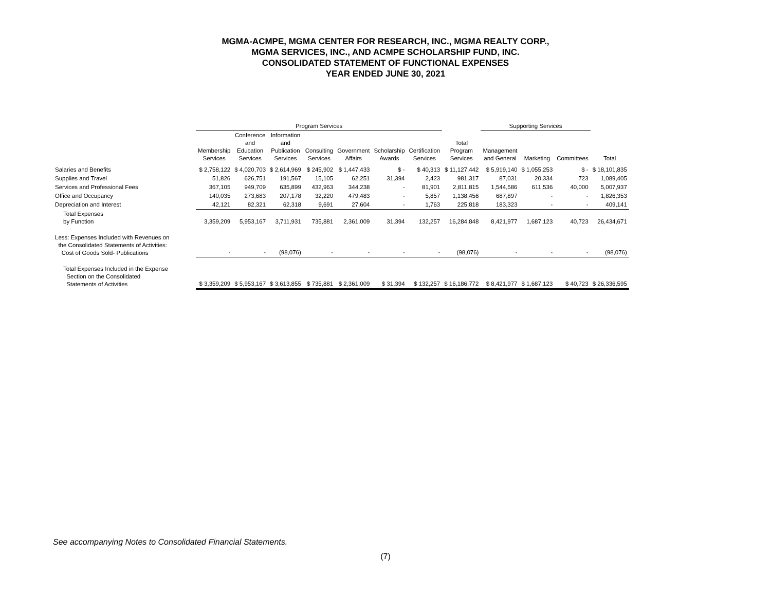MGMA-ACMPE, MGMA CENTER FOR RESEARCH, INC., MGMA REALTY CORP.,
MGMA SERVICES, INC., AND ACMPE SCHOLARSHIP FUND, INC.
CONSOLIDATED STATEMENT OF FUNCTIONAL EXPENSES
YEAR ENDED JUNE 30, 2021
| | Program Services | | | | | | | | Supporting Services | | | |
| --- | --- | --- | --- | --- | --- | --- | --- | --- | --- | --- | --- | --- |
| | Membership Services | Conference and Education Services | Information and Publication Services | Consulting Services | Government Affairs | Scholarship Awards | Certification Services | Total Program Services | Management and General | Marketing | Committees | Total |
| Salaries and Benefits | $ 2,758,122 | $ 4,020,703 | $ 2,614,969 | $ 245,902 | $ 1,447,433 | $ - | $ 40,313 | $ 11,127,442 | $ 5,919,140 | $ 1,055,253 | $ - | $ 18,101,835 |
| Supplies and Travel | 51,826 | 626,751 | 191,567 | 15,105 | 62,251 | 31,394 | 2,423 | 981,317 | 87,031 | 20,334 | 723 | 1,089,405 |
| Services and Professional Fees | 367,105 | 949,709 | 635,899 | 432,963 | 344,238 | - | 81,901 | 2,811,815 | 1,544,586 | 611,536 | 40,000 | 5,007,937 |
| Office and Occupancy | 140,035 | 273,683 | 207,178 | 32,220 | 479,483 | - | 5,857 | 1,138,456 | 687,897 | - | - | 1,826,353 |
| Depreciation and Interest | 42,121 | 82,321 | 62,318 | 9,691 | 27,604 | - | 1,763 | 225,818 | 183,323 | - | - | 409,141 |
| Total Expenses by Function | 3,359,209 | 5,953,167 | 3,711,931 | 735,881 | 2,361,009 | 31,394 | 132,257 | 16,284,848 | 8,421,977 | 1,687,123 | 40,723 | 26,434,671 |
| Less: Expenses Included with Revenues on the Consolidated Statements of Activities: Cost of Goods Sold- Publications | - | - | (98,076) | - | - | - | - | (98,076) | - | - | - | (98,076) |
| Total Expenses Included in the Expense Section on the Consolidated Statements of Activities | $ 3,359,209 | $ 5,953,167 | $ 3,613,855 | $ 735,881 | $ 2,361,009 | $ 31,394 | $ 132,257 | $ 16,186,772 | $ 8,421,977 | $ 1,687,123 | $ 40,723 | $ 26,336,595 |
See accompanying Notes to Consolidated Financial Statements.
(7)